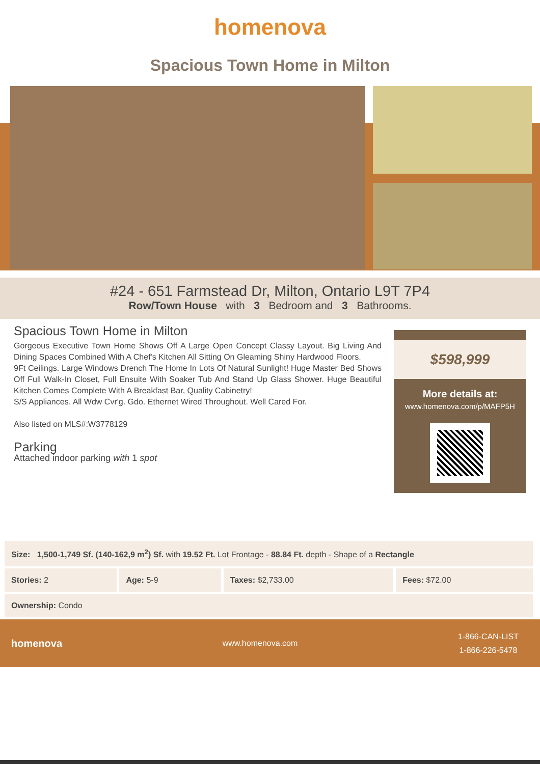homenova
Spacious Town Home in Milton
#24 - 651 Farmstead Dr, Milton, Ontario L9T 7P4
Row/Town House with 3 Bedroom and 3 Bathrooms.
Spacious Town Home in Milton
Gorgeous Executive Town Home Shows Off A Large Open Concept Classy Layout. Big Living And Dining Spaces Combined With A Chef's Kitchen All Sitting On Gleaming Shiny Hardwood Floors.
9Ft Ceilings. Large Windows Drench The Home In Lots Of Natural Sunlight! Huge Master Bed Shows Off Full Walk-In Closet, Full Ensuite With Soaker Tub And Stand Up Glass Shower. Huge Beautiful Kitchen Comes Complete With A Breakfast Bar, Quality Cabinetry!
S/S Appliances. All Wdw Cvr'g. Gdo. Ethernet Wired Throughout. Well Cared For.
Also listed on MLS#:W3778129
Parking
Attached indoor parking with 1 spot
$598,999
More details at:
www.homenova.com/p/MAFP5H
| Size: 1,500-1,749 Sf. (140-162,9 m<sup>2</sup>) Sf. with 19.52 Ft. Lot Frontage - 88.84 Ft. depth - Shape of a Rectangle | | | |
| Stories: 2 | Age: 5-9 | Taxes: $2,733.00 | Fees: $72.00 |
| Ownership: Condo | | | |
homenova www.homenova.com 1-866-CAN-LIST
1-866-226-5478